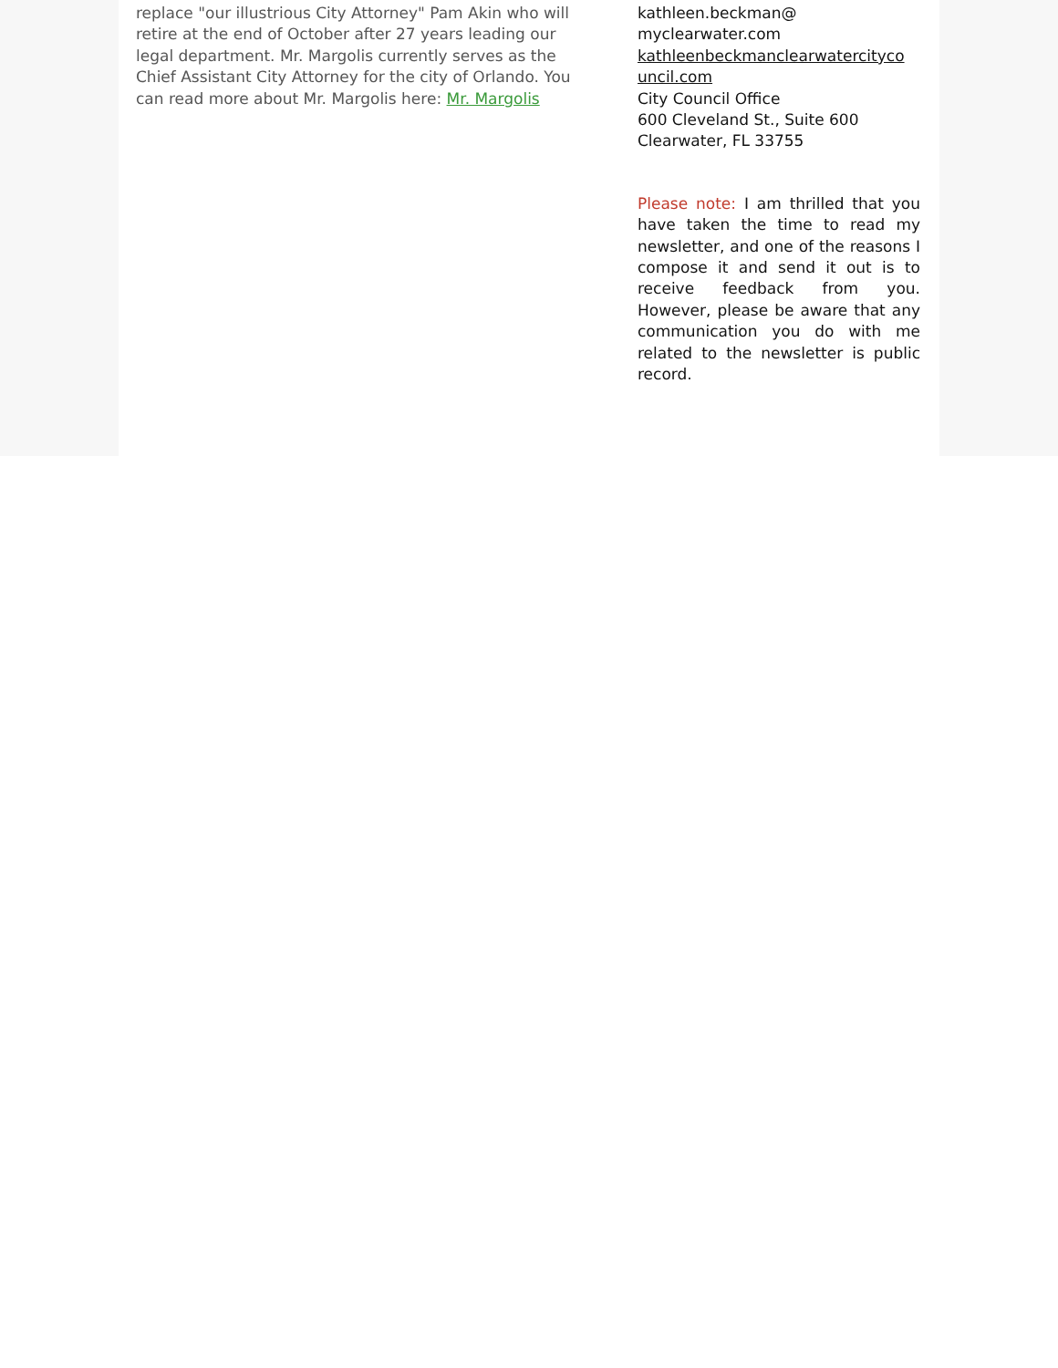replace "our illustrious City Attorney" Pam Akin who will retire at the end of October after 27 years leading our legal department. Mr. Margolis currently serves as the Chief Assistant City Attorney for the city of Orlando. You can read more about Mr. Margolis here: Mr. Margolis
kathleen.beckman@
myclearwater.com
kathleenbeckmanclearwatercityco
uncil.com
City Council Office
600 Cleveland St., Suite 600
Clearwater, FL 33755
Please note: I am thrilled that you have taken the time to read my newsletter, and one of the reasons I compose it and send it out is to receive feedback from you. However, please be aware that any communication you do with me related to the newsletter is public record.